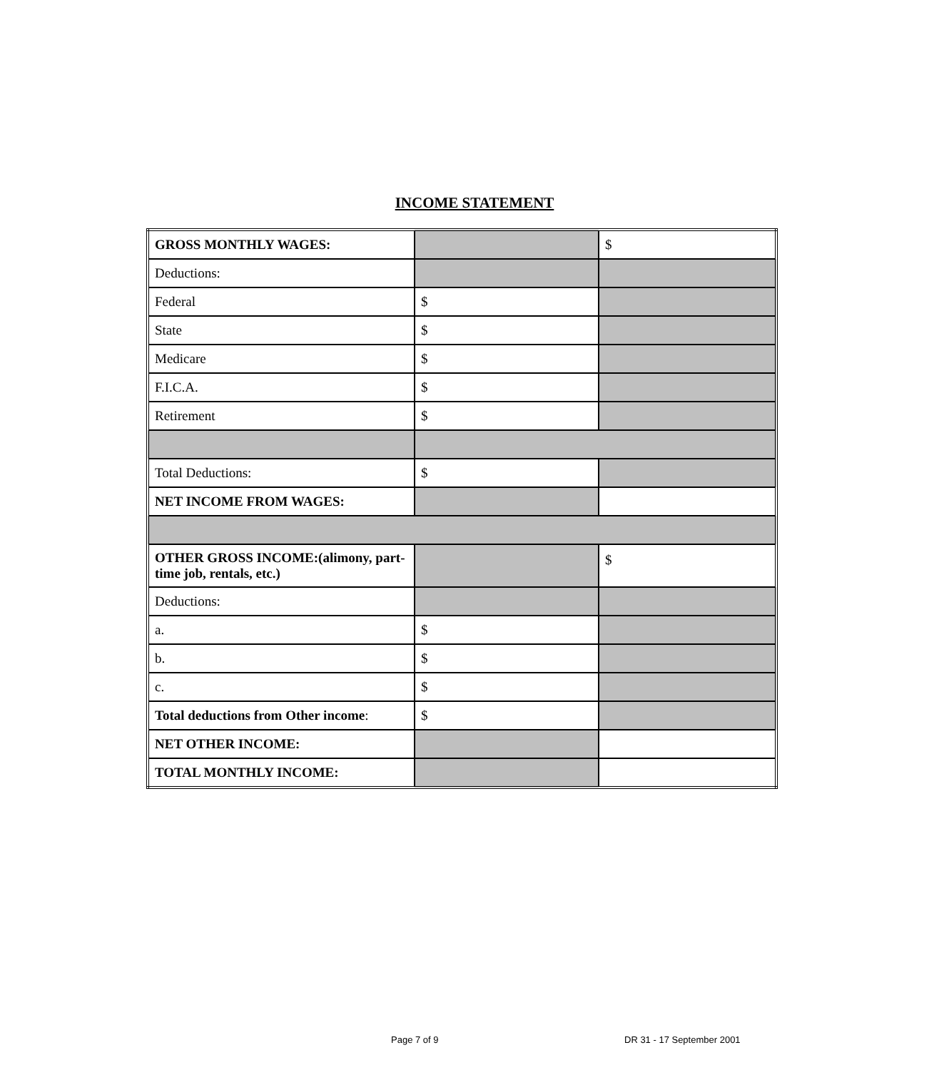INCOME STATEMENT
| GROSS MONTHLY WAGES: | | $ |
| Deductions: | | |
| Federal | $ | |
| State | $ | |
| Medicare | $ | |
| F.I.C.A. | $ | |
| Retirement | $ | |
| Total Deductions: | $ | |
| NET INCOME FROM WAGES: | | |
| OTHER GROSS INCOME:(alimony, part-time job, rentals, etc.) | | $ |
| Deductions: | | |
| a. | $ | |
| b. | $ | |
| c. | $ | |
| Total deductions from Other income : | $ | |
| NET OTHER INCOME: | | |
| TOTAL MONTHLY INCOME: | | |
Page 7 of 9 DR 31 - 17 September 2001